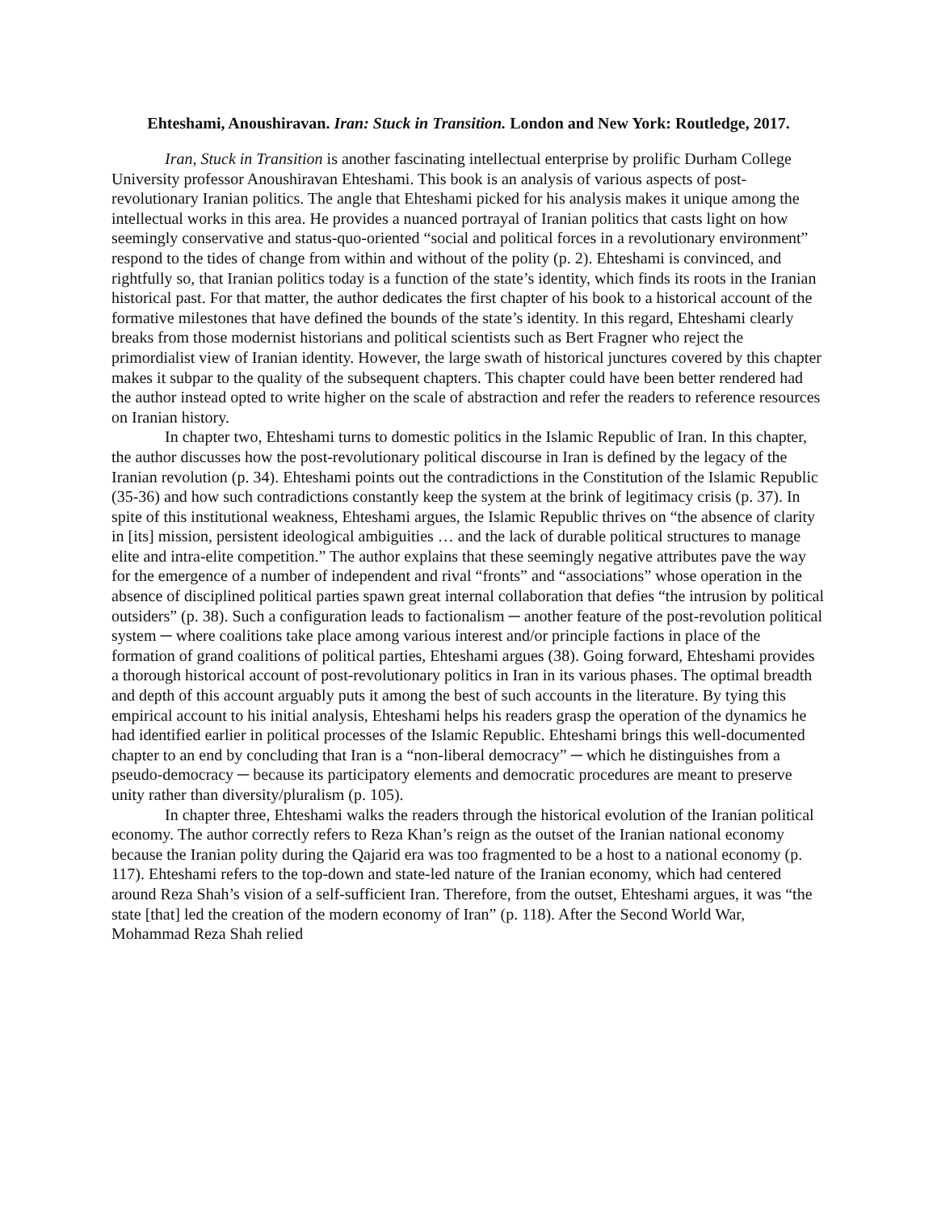Ehteshami, Anoushiravan. Iran: Stuck in Transition. London and New York: Routledge, 2017.
Iran, Stuck in Transition is another fascinating intellectual enterprise by prolific Durham College University professor Anoushiravan Ehteshami. This book is an analysis of various aspects of post-revolutionary Iranian politics. The angle that Ehteshami picked for his analysis makes it unique among the intellectual works in this area. He provides a nuanced portrayal of Iranian politics that casts light on how seemingly conservative and status-quo-oriented “social and political forces in a revolutionary environment” respond to the tides of change from within and without of the polity (p. 2). Ehteshami is convinced, and rightfully so, that Iranian politics today is a function of the state’s identity, which finds its roots in the Iranian historical past. For that matter, the author dedicates the first chapter of his book to a historical account of the formative milestones that have defined the bounds of the state’s identity. In this regard, Ehteshami clearly breaks from those modernist historians and political scientists such as Bert Fragner who reject the primordialist view of Iranian identity. However, the large swath of historical junctures covered by this chapter makes it subpar to the quality of the subsequent chapters. This chapter could have been better rendered had the author instead opted to write higher on the scale of abstraction and refer the readers to reference resources on Iranian history.
In chapter two, Ehteshami turns to domestic politics in the Islamic Republic of Iran. In this chapter, the author discusses how the post-revolutionary political discourse in Iran is defined by the legacy of the Iranian revolution (p. 34). Ehteshami points out the contradictions in the Constitution of the Islamic Republic (35-36) and how such contradictions constantly keep the system at the brink of legitimacy crisis (p. 37). In spite of this institutional weakness, Ehteshami argues, the Islamic Republic thrives on “the absence of clarity in [its] mission, persistent ideological ambiguities … and the lack of durable political structures to manage elite and intra-elite competition.” The author explains that these seemingly negative attributes pave the way for the emergence of a number of independent and rival “fronts” and “associations” whose operation in the absence of disciplined political parties spawn great internal collaboration that defies “the intrusion by political outsiders” (p. 38). Such a configuration leads to factionalism ─ another feature of the post-revolution political system ─ where coalitions take place among various interest and/or principle factions in place of the formation of grand coalitions of political parties, Ehteshami argues (38). Going forward, Ehteshami provides a thorough historical account of post-revolutionary politics in Iran in its various phases. The optimal breadth and depth of this account arguably puts it among the best of such accounts in the literature. By tying this empirical account to his initial analysis, Ehteshami helps his readers grasp the operation of the dynamics he had identified earlier in political processes of the Islamic Republic. Ehteshami brings this well-documented chapter to an end by concluding that Iran is a “non-liberal democracy” ─ which he distinguishes from a pseudo-democracy ─ because its participatory elements and democratic procedures are meant to preserve unity rather than diversity/pluralism (p. 105).
In chapter three, Ehteshami walks the readers through the historical evolution of the Iranian political economy. The author correctly refers to Reza Khan’s reign as the outset of the Iranian national economy because the Iranian polity during the Qajarid era was too fragmented to be a host to a national economy (p. 117). Ehteshami refers to the top-down and state-led nature of the Iranian economy, which had centered around Reza Shah’s vision of a self-sufficient Iran. Therefore, from the outset, Ehteshami argues, it was “the state [that] led the creation of the modern economy of Iran” (p. 118). After the Second World War, Mohammad Reza Shah relied